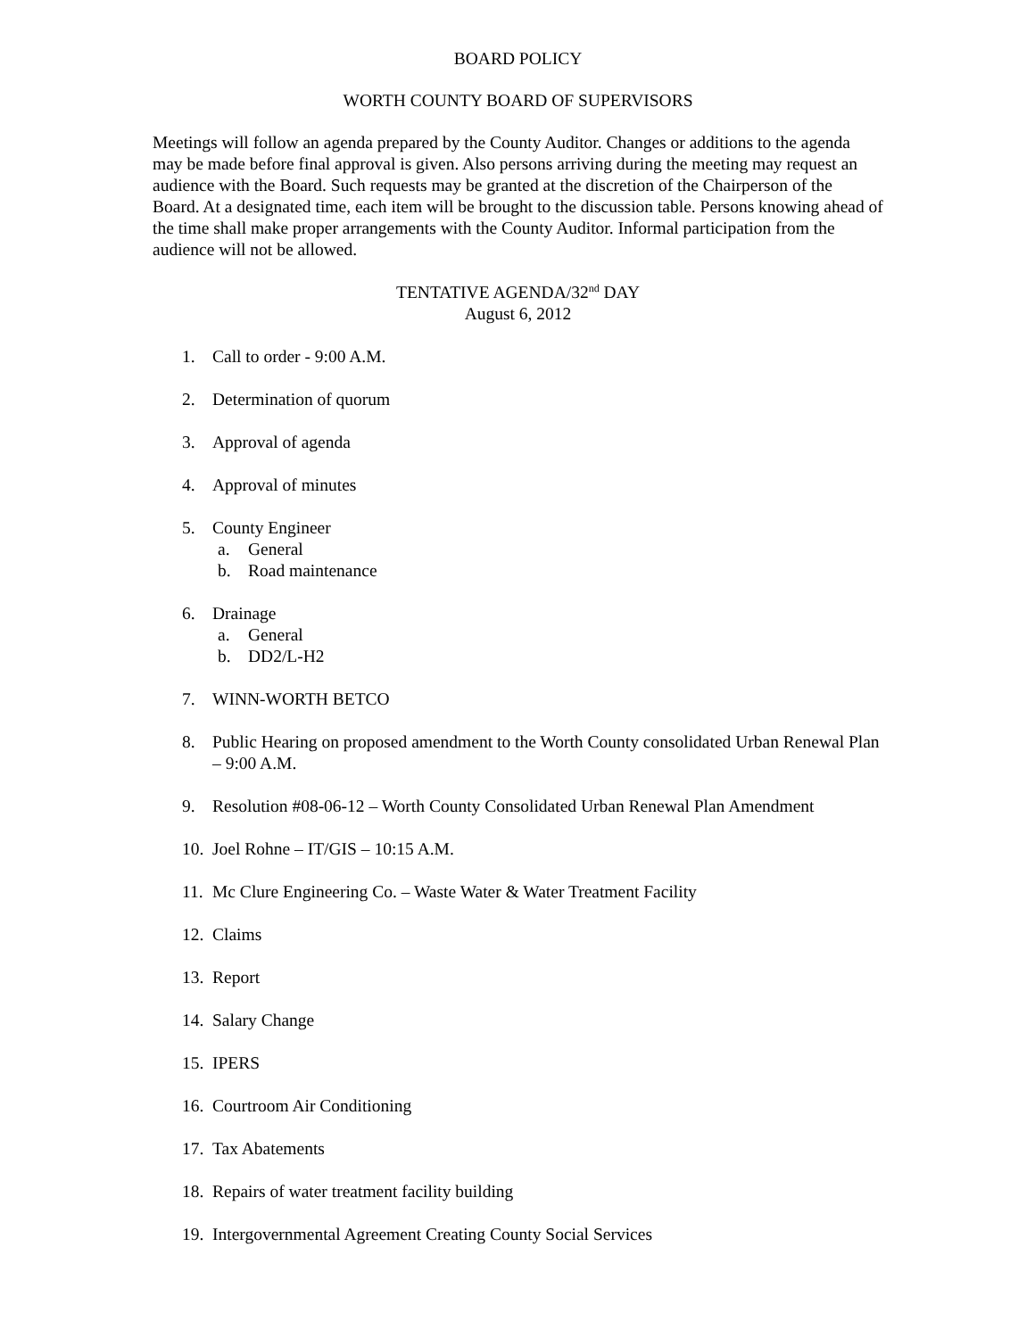BOARD POLICY
WORTH COUNTY BOARD OF SUPERVISORS
Meetings will follow an agenda prepared by the County Auditor. Changes or additions to the agenda may be made before final approval is given. Also persons arriving during the meeting may request an audience with the Board. Such requests may be granted at the discretion of the Chairperson of the Board. At a designated time, each item will be brought to the discussion table. Persons knowing ahead of the time shall make proper arrangements with the County Auditor. Informal participation from the audience will not be allowed.
TENTATIVE AGENDA/32<sup>nd</sup> DAY
August 6, 2012
1. Call to order - 9:00 A.M.
2. Determination of quorum
3. Approval of agenda
4. Approval of minutes
5. County Engineer
a. General
b. Road maintenance
6. Drainage
a. General
b. DD2/L-H2
7. WINN-WORTH BETCO
8. Public Hearing on proposed amendment to the Worth County consolidated Urban Renewal Plan – 9:00 A.M.
9. Resolution #08-06-12 – Worth County Consolidated Urban Renewal Plan Amendment
10. Joel Rohne – IT/GIS – 10:15 A.M.
11. Mc Clure Engineering Co. – Waste Water & Water Treatment Facility
12. Claims
13. Report
14. Salary Change
15. IPERS
16. Courtroom Air Conditioning
17. Tax Abatements
18. Repairs of water treatment facility building
19. Intergovernmental Agreement Creating County Social Services